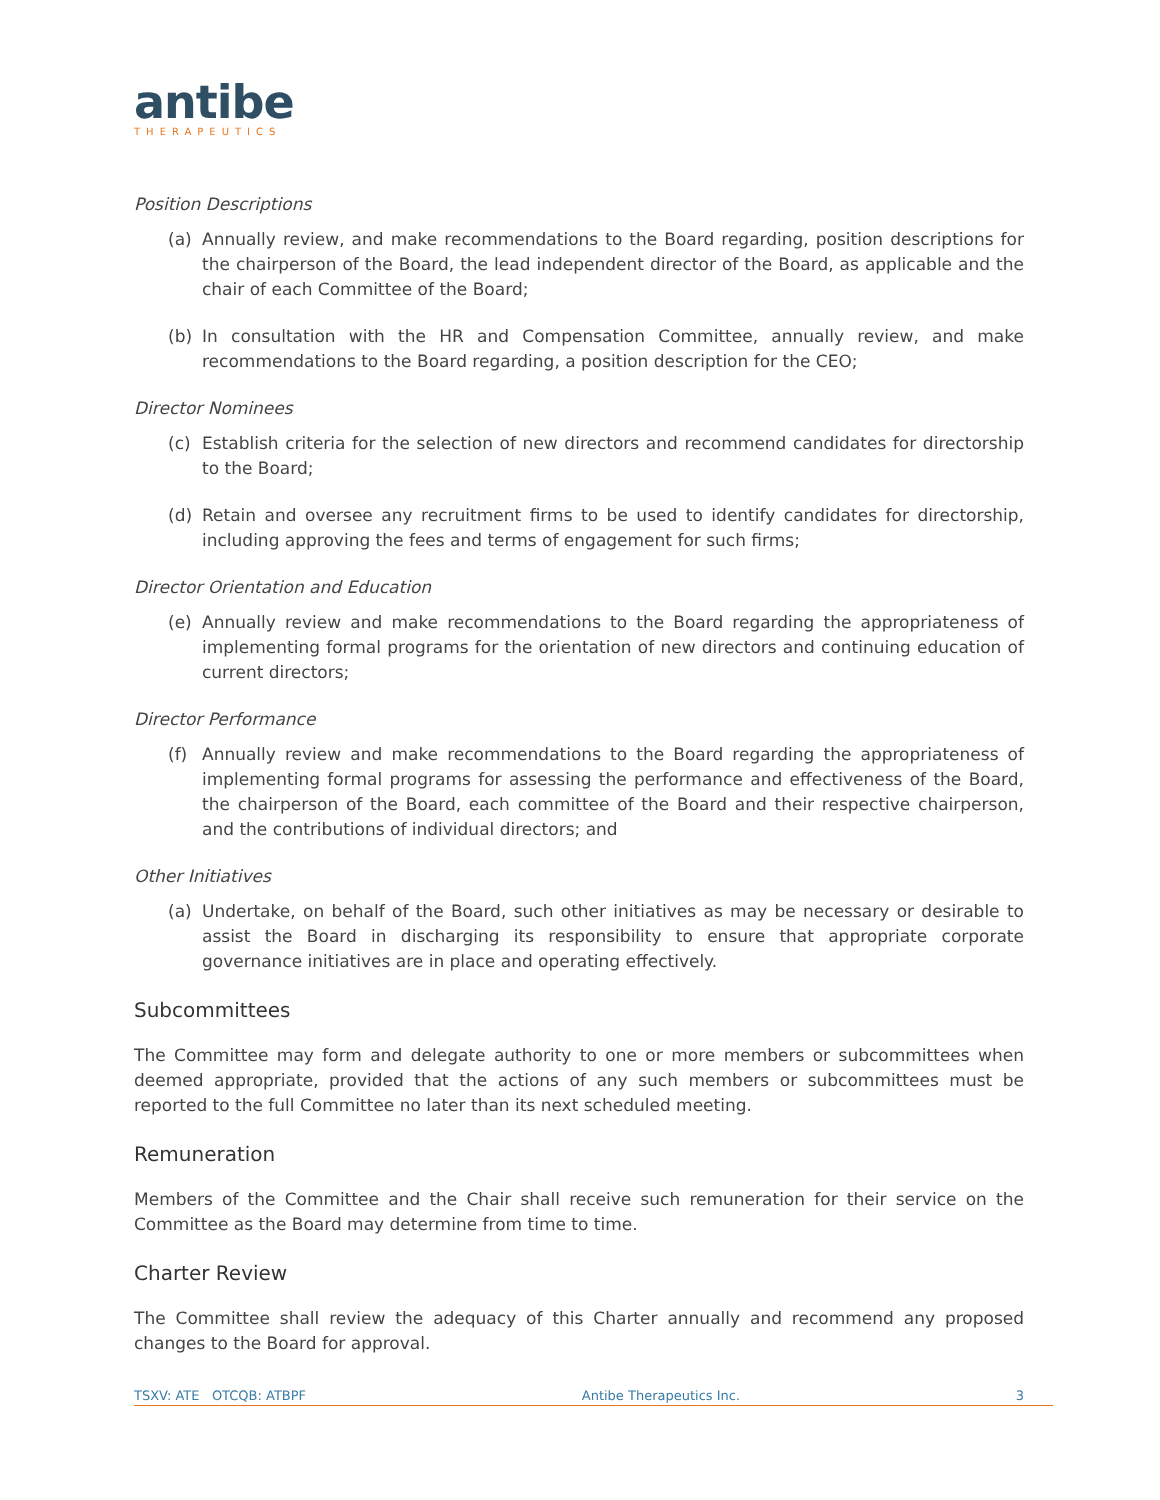antibe
THERAPEUTICS
Position Descriptions
(a) Annually review, and make recommendations to the Board regarding, position descriptions for the chairperson of the Board, the lead independent director of the Board, as applicable and the chair of each Committee of the Board;
(b) In consultation with the HR and Compensation Committee, annually review, and make recommendations to the Board regarding, a position description for the CEO;
Director Nominees
(c) Establish criteria for the selection of new directors and recommend candidates for directorship to the Board;
(d) Retain and oversee any recruitment firms to be used to identify candidates for directorship, including approving the fees and terms of engagement for such firms;
Director Orientation and Education
(e) Annually review and make recommendations to the Board regarding the appropriateness of implementing formal programs for the orientation of new directors and continuing education of current directors;
Director Performance
(f) Annually review and make recommendations to the Board regarding the appropriateness of implementing formal programs for assessing the performance and effectiveness of the Board, the chairperson of the Board, each committee of the Board and their respective chairperson, and the contributions of individual directors; and
Other Initiatives
(a) Undertake, on behalf of the Board, such other initiatives as may be necessary or desirable to assist the Board in discharging its responsibility to ensure that appropriate corporate governance initiatives are in place and operating effectively.
Subcommittees
The Committee may form and delegate authority to one or more members or subcommittees when deemed appropriate, provided that the actions of any such members or subcommittees must be reported to the full Committee no later than its next scheduled meeting.
Remuneration
Members of the Committee and the Chair shall receive such remuneration for their service on the Committee as the Board may determine from time to time.
Charter Review
The Committee shall review the adequacy of this Charter annually and recommend any proposed changes to the Board for approval.
TSXV: ATE OTCQB: ATBPF Antibe Therapeutics Inc. 3